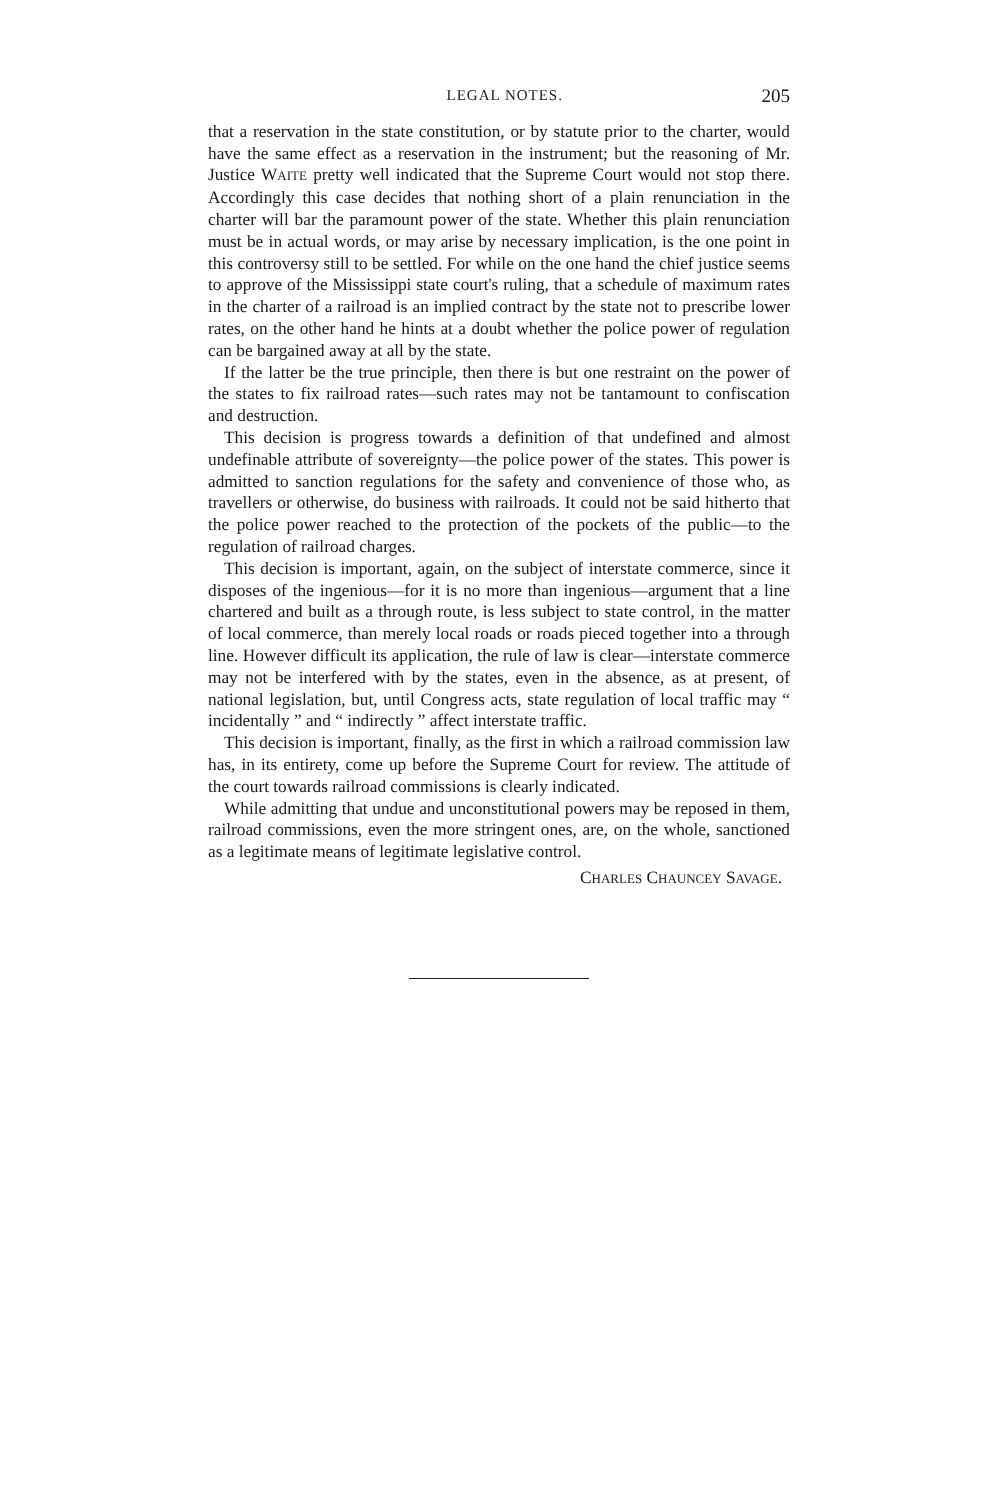LEGAL NOTES. 205
that a reservation in the state constitution, or by statute prior to the charter, would have the same effect as a reservation in the instrument; but the reasoning of Mr. Justice WAITE pretty well indicated that the Supreme Court would not stop there. Accordingly this case decides that nothing short of a plain renunciation in the charter will bar the paramount power of the state. Whether this plain renunciation must be in actual words, or may arise by necessary implication, is the one point in this controversy still to be settled. For while on the one hand the chief justice seems to approve of the Mississippi state court's ruling, that a schedule of maximum rates in the charter of a railroad is an implied contract by the state not to prescribe lower rates, on the other hand he hints at a doubt whether the police power of regulation can be bargained away at all by the state.
If the latter be the true principle, then there is but one restraint on the power of the states to fix railroad rates—such rates may not be tantamount to confiscation and destruction.
This decision is progress towards a definition of that undefined and almost undefinable attribute of sovereignty—the police power of the states. This power is admitted to sanction regulations for the safety and convenience of those who, as travellers or otherwise, do business with railroads. It could not be said hitherto that the police power reached to the protection of the pockets of the public—to the regulation of railroad charges.
This decision is important, again, on the subject of interstate commerce, since it disposes of the ingenious—for it is no more than ingenious—argument that a line chartered and built as a through route, is less subject to state control, in the matter of local commerce, than merely local roads or roads pieced together into a through line. However difficult its application, the rule of law is clear—interstate commerce may not be interfered with by the states, even in the absence, as at present, of national legislation, but, until Congress acts, state regulation of local traffic may “ incidentally ” and “ indirectly ” affect interstate traffic.
This decision is important, finally, as the first in which a railroad commission law has, in its entirety, come up before the Supreme Court for review. The attitude of the court towards railroad commissions is clearly indicated.
While admitting that undue and unconstitutional powers may be reposed in them, railroad commissions, even the more stringent ones, are, on the whole, sanctioned as a legitimate means of legitimate legislative control.
CHARLES CHAUNCEY SAVAGE.